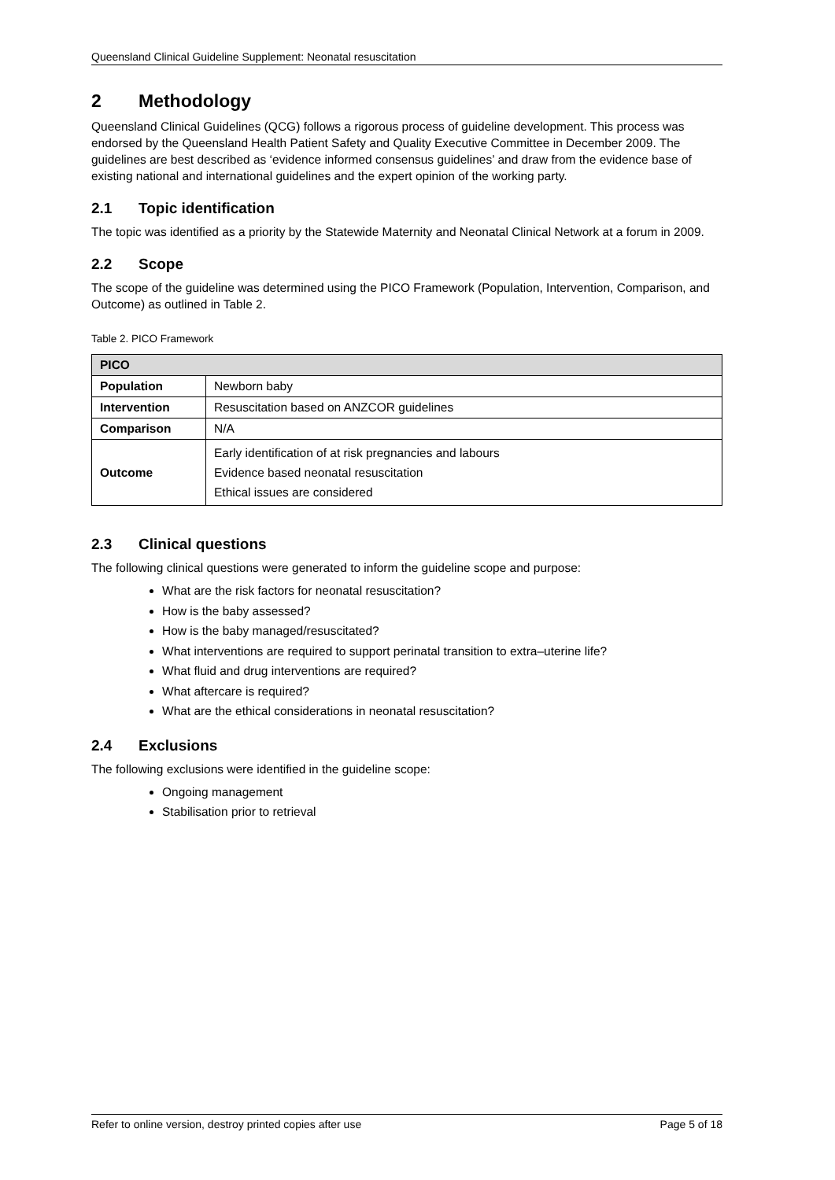Queensland Clinical Guideline Supplement: Neonatal resuscitation
2 Methodology
Queensland Clinical Guidelines (QCG) follows a rigorous process of guideline development. This process was endorsed by the Queensland Health Patient Safety and Quality Executive Committee in December 2009. The guidelines are best described as ‘evidence informed consensus guidelines’ and draw from the evidence base of existing national and international guidelines and the expert opinion of the working party.
2.1 Topic identification
The topic was identified as a priority by the Statewide Maternity and Neonatal Clinical Network at a forum in 2009.
2.2 Scope
The scope of the guideline was determined using the PICO Framework (Population, Intervention, Comparison, and Outcome) as outlined in Table 2.
Table 2. PICO Framework
| PICO | |
| --- | --- |
| Population | Newborn baby |
| Intervention | Resuscitation based on ANZCOR guidelines |
| Comparison | N/A |
| Outcome | Early identification of at risk pregnancies and labours Evidence based neonatal resuscitation Ethical issues are considered |
2.3 Clinical questions
The following clinical questions were generated to inform the guideline scope and purpose:
What are the risk factors for neonatal resuscitation?
How is the baby assessed?
How is the baby managed/resuscitated?
What interventions are required to support perinatal transition to extra–uterine life?
What fluid and drug interventions are required?
What aftercare is required?
What are the ethical considerations in neonatal resuscitation?
2.4 Exclusions
The following exclusions were identified in the guideline scope:
Ongoing management
Stabilisation prior to retrieval
Refer to online version, destroy printed copies after use Page 5 of 18